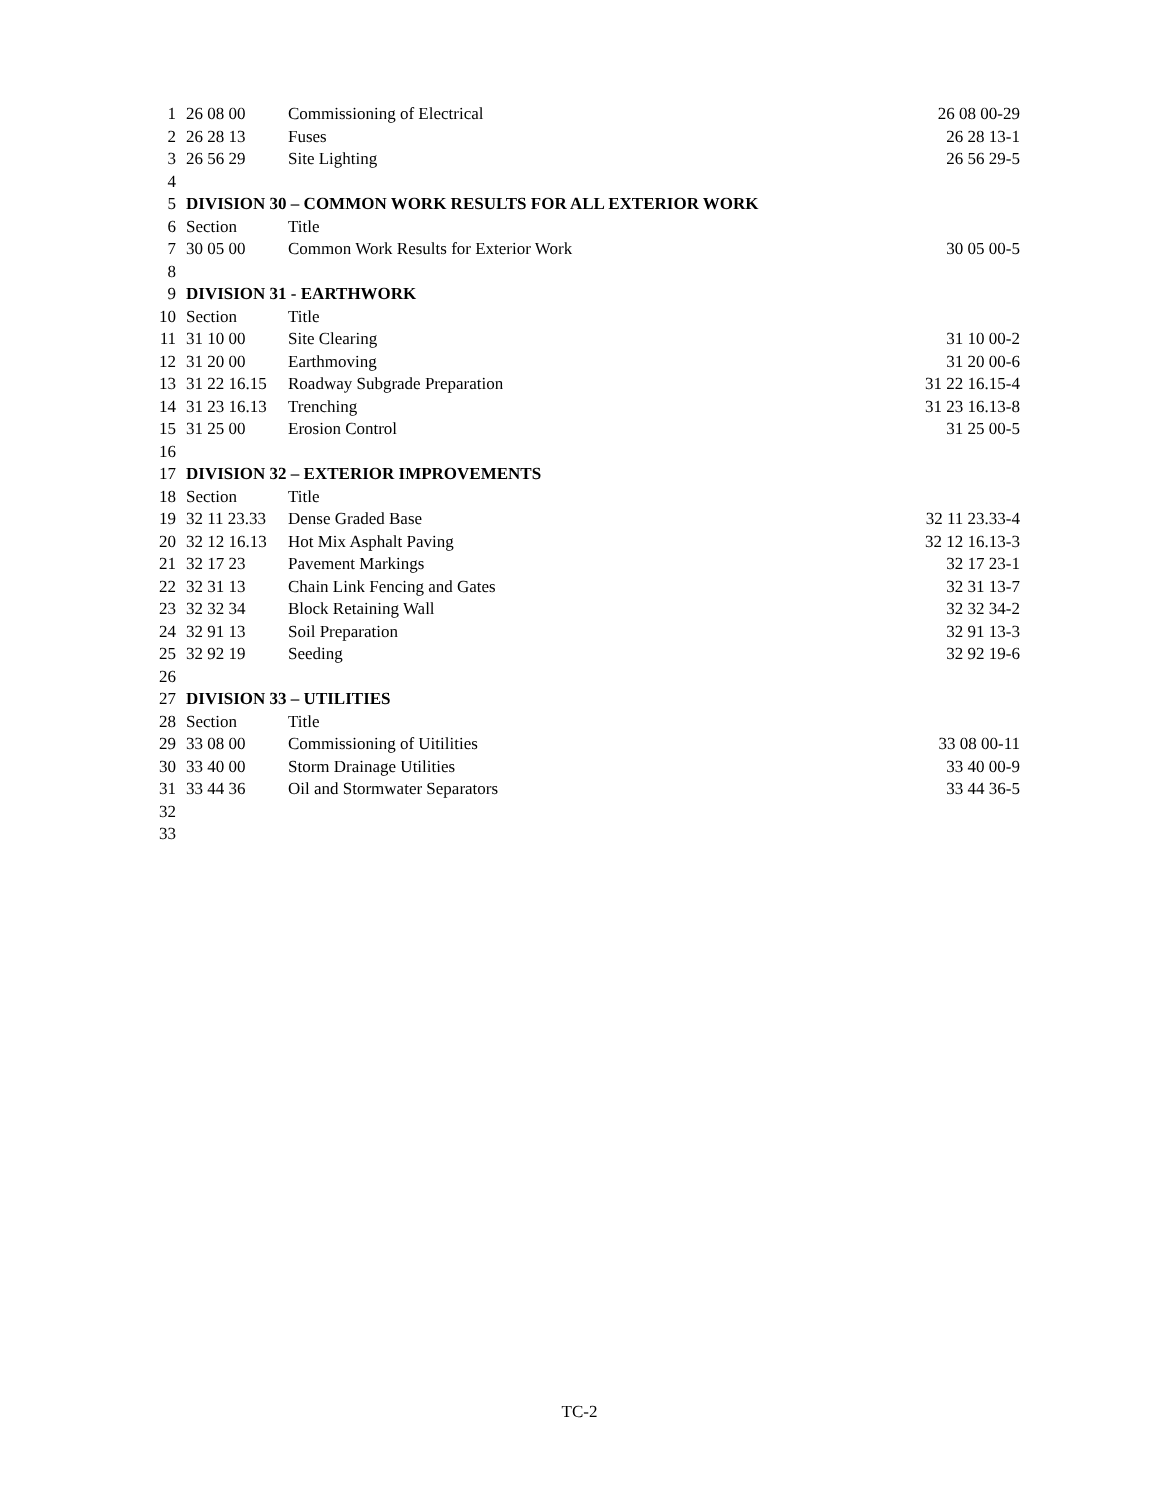| 1 | 26 08 00 | Commissioning of Electrical | 26 08 00-29 |
| 2 | 26 28 13 | Fuses | 26 28 13-1 |
| 3 | 26 56 29 | Site Lighting | 26 56 29-5 |
| 4 | | | |
| 5 | DIVISION 30 – COMMON WORK RESULTS FOR ALL EXTERIOR WORK | | |
| 6 | Section | Title | |
| 7 | 30 05 00 | Common Work Results for Exterior Work | 30 05 00-5 |
| 8 | | | |
| 9 | DIVISION 31 - EARTHWORK | | |
| 10 | Section | Title | |
| 11 | 31 10 00 | Site Clearing | 31 10 00-2 |
| 12 | 31 20 00 | Earthmoving | 31 20 00-6 |
| 13 | 31 22 16.15 | Roadway Subgrade Preparation | 31 22 16.15-4 |
| 14 | 31 23 16.13 | Trenching | 31 23 16.13-8 |
| 15 | 31 25 00 | Erosion Control | 31 25 00-5 |
| 16 | | | |
| 17 | DIVISION 32 – EXTERIOR IMPROVEMENTS | | |
| 18 | Section | Title | |
| 19 | 32 11 23.33 | Dense Graded Base | 32 11 23.33-4 |
| 20 | 32 12 16.13 | Hot Mix Asphalt Paving | 32 12 16.13-3 |
| 21 | 32 17 23 | Pavement Markings | 32 17 23-1 |
| 22 | 32 31 13 | Chain Link Fencing and Gates | 32 31 13-7 |
| 23 | 32 32 34 | Block Retaining Wall | 32 32 34-2 |
| 24 | 32 91 13 | Soil Preparation | 32 91 13-3 |
| 25 | 32 92 19 | Seeding | 32 92 19-6 |
| 26 | | | |
| 27 | DIVISION 33 – UTILITIES | | |
| 28 | Section | Title | |
| 29 | 33 08 00 | Commissioning of Uitilities | 33 08 00-11 |
| 30 | 33 40 00 | Storm Drainage Utilities | 33 40 00-9 |
| 31 | 33 44 36 | Oil and Stormwater Separators | 33 44 36-5 |
| 32 | | | |
| 33 | | | |
TC-2